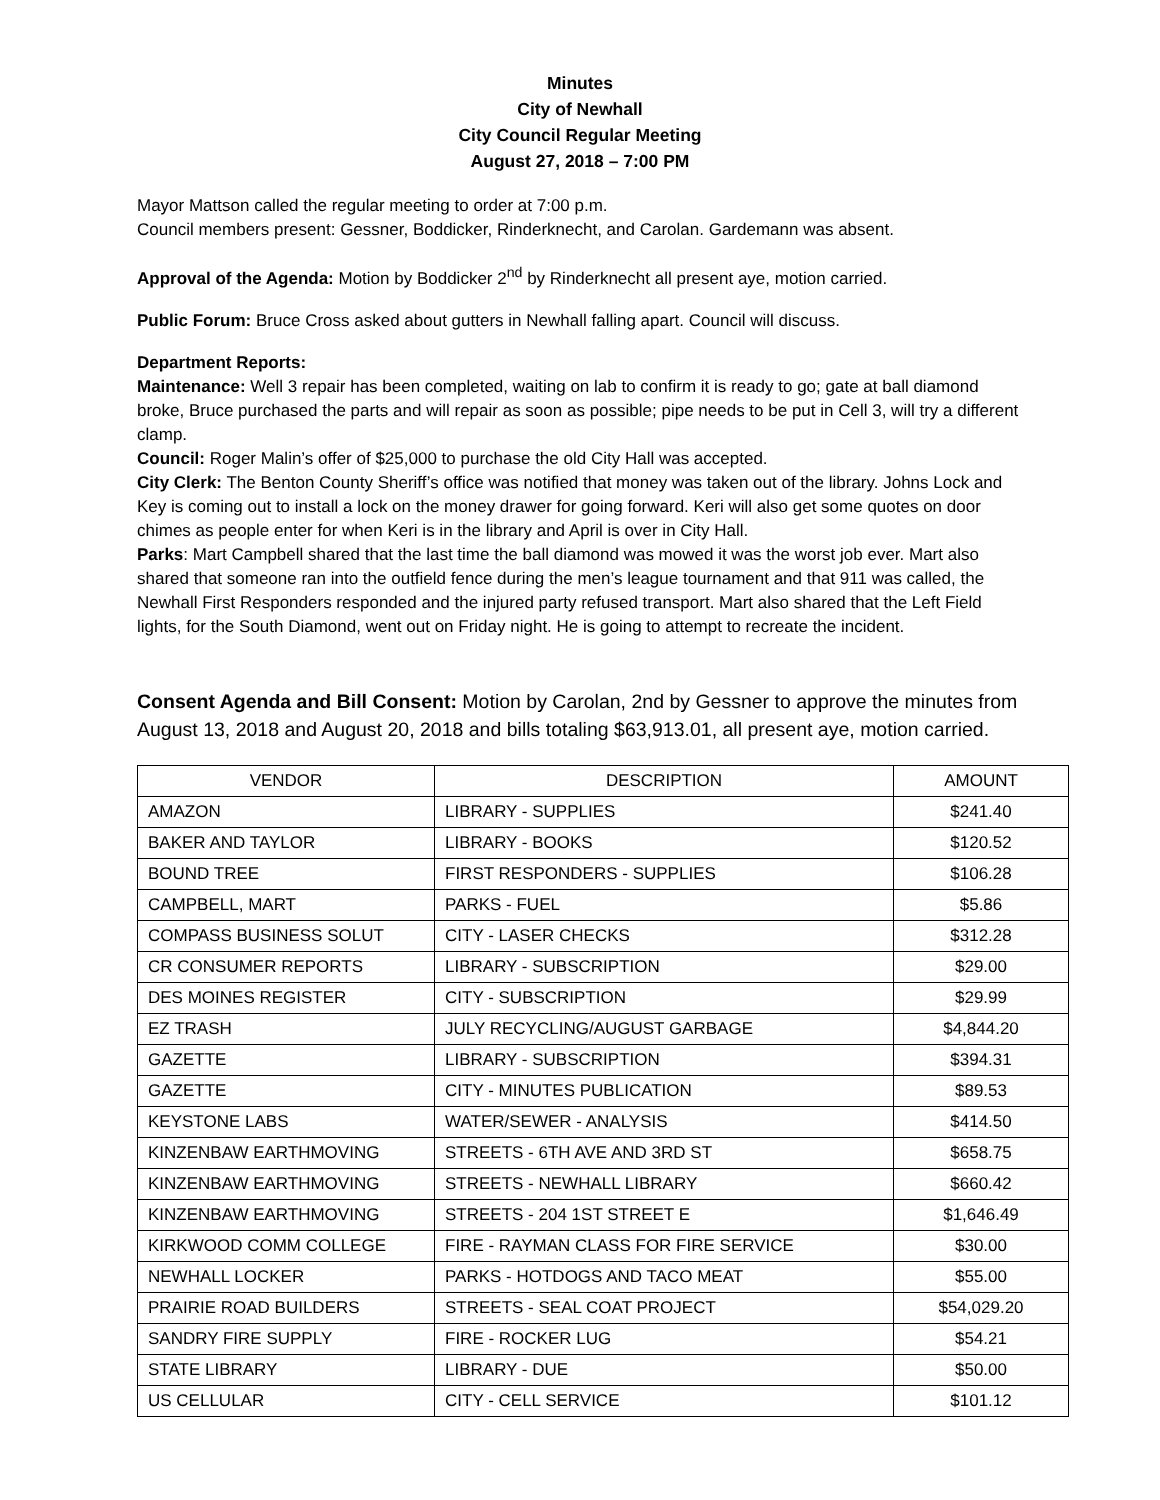Minutes
City of Newhall
City Council Regular Meeting
August 27, 2018 – 7:00 PM
Mayor Mattson called the regular meeting to order at 7:00 p.m.
Council members present: Gessner, Boddicker, Rinderknecht, and Carolan. Gardemann was absent.
Approval of the Agenda: Motion by Boddicker 2<sup>nd</sup> by Rinderknecht all present aye, motion carried.
Public Forum: Bruce Cross asked about gutters in Newhall falling apart. Council will discuss.
Department Reports:
Maintenance: Well 3 repair has been completed, waiting on lab to confirm it is ready to go; gate at ball diamond broke, Bruce purchased the parts and will repair as soon as possible; pipe needs to be put in Cell 3, will try a different clamp.
Council: Roger Malin’s offer of $25,000 to purchase the old City Hall was accepted.
City Clerk: The Benton County Sheriff’s office was notified that money was taken out of the library. Johns Lock and Key is coming out to install a lock on the money drawer for going forward. Keri will also get some quotes on door chimes as people enter for when Keri is in the library and April is over in City Hall.
Parks: Mart Campbell shared that the last time the ball diamond was mowed it was the worst job ever. Mart also shared that someone ran into the outfield fence during the men’s league tournament and that 911 was called, the Newhall First Responders responded and the injured party refused transport. Mart also shared that the Left Field lights, for the South Diamond, went out on Friday night. He is going to attempt to recreate the incident.
Consent Agenda and Bill Consent: Motion by Carolan, 2nd by Gessner to approve the minutes from August 13, 2018 and August 20, 2018 and bills totaling $63,913.01, all present aye, motion carried.
| VENDOR | DESCRIPTION | AMOUNT |
| AMAZON | LIBRARY - SUPPLIES | $241.40 |
| BAKER AND TAYLOR | LIBRARY - BOOKS | $120.52 |
| BOUND TREE | FIRST RESPONDERS - SUPPLIES | $106.28 |
| CAMPBELL, MART | PARKS - FUEL | $5.86 |
| COMPASS BUSINESS SOLUT | CITY - LASER CHECKS | $312.28 |
| CR CONSUMER REPORTS | LIBRARY - SUBSCRIPTION | $29.00 |
| DES MOINES REGISTER | CITY - SUBSCRIPTION | $29.99 |
| EZ TRASH | JULY RECYCLING/AUGUST GARBAGE | $4,844.20 |
| GAZETTE | LIBRARY - SUBSCRIPTION | $394.31 |
| GAZETTE | CITY - MINUTES PUBLICATION | $89.53 |
| KEYSTONE LABS | WATER/SEWER - ANALYSIS | $414.50 |
| KINZENBAW EARTHMOVING | STREETS - 6TH AVE AND 3RD ST | $658.75 |
| KINZENBAW EARTHMOVING | STREETS - NEWHALL LIBRARY | $660.42 |
| KINZENBAW EARTHMOVING | STREETS - 204 1ST STREET E | $1,646.49 |
| KIRKWOOD COMM COLLEGE | FIRE - RAYMAN CLASS FOR FIRE SERVICE | $30.00 |
| NEWHALL LOCKER | PARKS - HOTDOGS AND TACO MEAT | $55.00 |
| PRAIRIE ROAD BUILDERS | STREETS - SEAL COAT PROJECT | $54,029.20 |
| SANDRY FIRE SUPPLY | FIRE - ROCKER LUG | $54.21 |
| STATE LIBRARY | LIBRARY - DUE | $50.00 |
| US CELLULAR | CITY - CELL SERVICE | $101.12 |